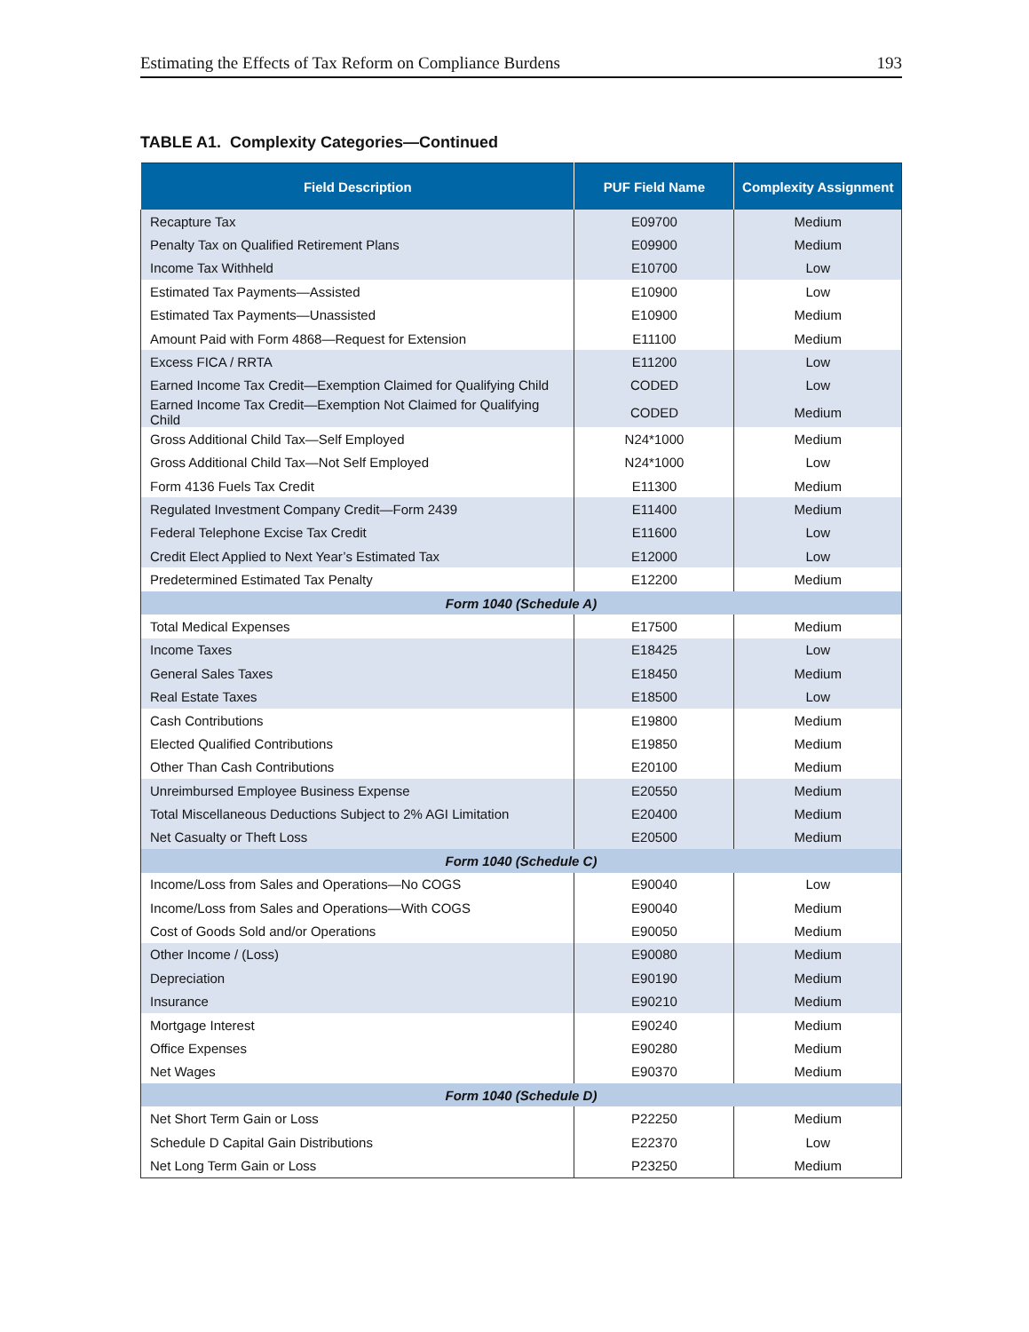Estimating the Effects of Tax Reform on Compliance Burdens 193
TABLE A1. Complexity Categories—Continued
| Field Description | PUF Field Name | Complexity Assignment |
| --- | --- | --- |
| Recapture Tax | E09700 | Medium |
| Penalty Tax on Qualified Retirement Plans | E09900 | Medium |
| Income Tax Withheld | E10700 | Low |
| Estimated Tax Payments—Assisted | E10900 | Low |
| Estimated Tax Payments—Unassisted | E10900 | Medium |
| Amount Paid with Form 4868—Request for Extension | E11100 | Medium |
| Excess FICA / RRTA | E11200 | Low |
| Earned Income Tax Credit—Exemption Claimed for Qualifying Child | CODED | Low |
| Earned Income Tax Credit—Exemption Not Claimed for Qualifying Child | CODED | Medium |
| Gross Additional Child Tax—Self Employed | N24*1000 | Medium |
| Gross Additional Child Tax—Not Self Employed | N24*1000 | Low |
| Form 4136 Fuels Tax Credit | E11300 | Medium |
| Regulated Investment Company Credit—Form 2439 | E11400 | Medium |
| Federal Telephone Excise Tax Credit | E11600 | Low |
| Credit Elect Applied to Next Year’s Estimated Tax | E12000 | Low |
| Predetermined Estimated Tax Penalty | E12200 | Medium |
| Form 1040 (Schedule A) | | |
| Total Medical Expenses | E17500 | Medium |
| Income Taxes | E18425 | Low |
| General Sales Taxes | E18450 | Medium |
| Real Estate Taxes | E18500 | Low |
| Cash Contributions | E19800 | Medium |
| Elected Qualified Contributions | E19850 | Medium |
| Other Than Cash Contributions | E20100 | Medium |
| Unreimbursed Employee Business Expense | E20550 | Medium |
| Total Miscellaneous Deductions Subject to 2% AGI Limitation | E20400 | Medium |
| Net Casualty or Theft Loss | E20500 | Medium |
| Form 1040 (Schedule C) | | |
| Income/Loss from Sales and Operations—No COGS | E90040 | Low |
| Income/Loss from Sales and Operations—With COGS | E90040 | Medium |
| Cost of Goods Sold and/or Operations | E90050 | Medium |
| Other Income / (Loss) | E90080 | Medium |
| Depreciation | E90190 | Medium |
| Insurance | E90210 | Medium |
| Mortgage Interest | E90240 | Medium |
| Office Expenses | E90280 | Medium |
| Net Wages | E90370 | Medium |
| Form 1040 (Schedule D) | | |
| Net Short Term Gain or Loss | P22250 | Medium |
| Schedule D Capital Gain Distributions | E22370 | Low |
| Net Long Term Gain or Loss | P23250 | Medium |